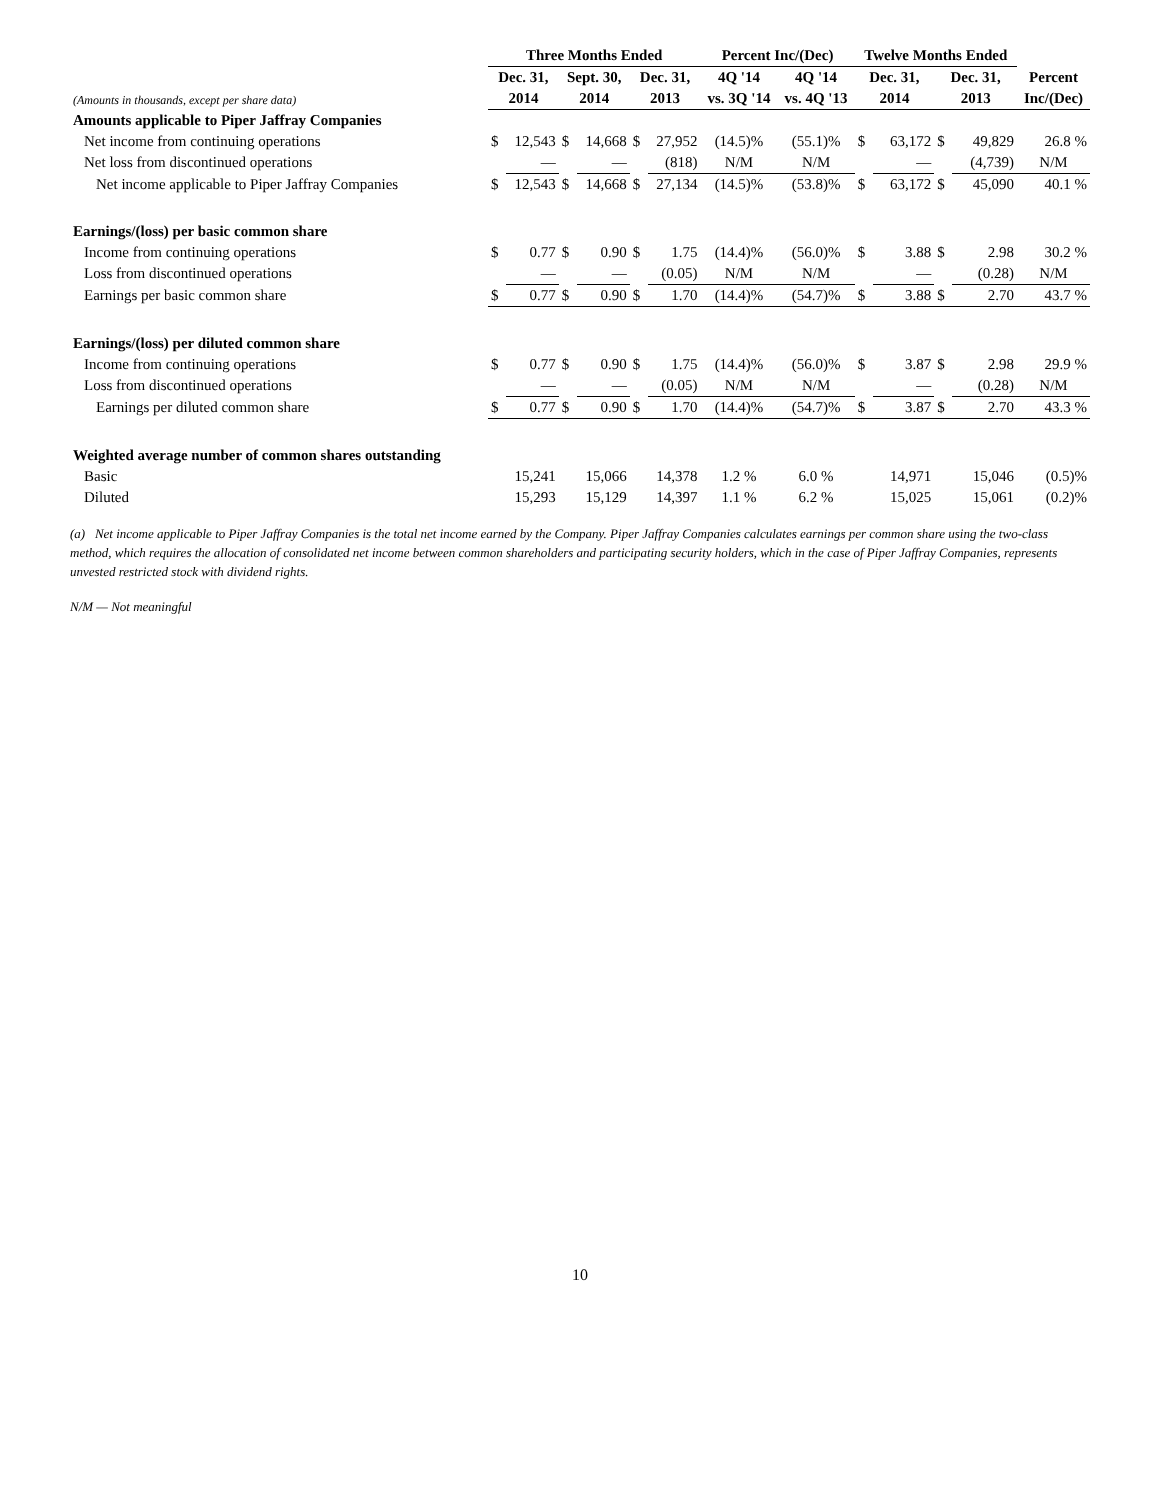| | Three Months Ended | | | | | | Percent Inc/(Dec) | | Twelve Months Ended | | | | |
| --- | --- | --- | --- | --- | --- | --- | --- | --- | --- | --- | --- | --- | --- |
| | Dec. 31, | | Sept. 30, | | Dec. 31, | | 4Q '14 | 4Q '14 | Dec. 31, | | Dec. 31, | | Percent |
| (Amounts in thousands, except per share data) | 2014 | | 2014 | | 2013 | | vs. 3Q '14 | vs. 4Q '13 | 2014 | | 2013 | | Inc/(Dec) |
| Amounts applicable to Piper Jaffray Companies | | | | | | | | | | | | | |
| Net income from continuing operations | $ | 12,543 | $ | 14,668 | $ | 27,952 | (14.5)% | (55.1)% | $ | 63,172 | $ | 49,829 | 26.8 % |
| Net loss from discontinued operations | | — | | — | | (818) | N/M | N/M | | — | | (4,739) | N/M |
| Net income applicable to Piper Jaffray Companies | $ | 12,543 | $ | 14,668 | $ | 27,134 | (14.5)% | (53.8)% | $ | 63,172 | $ | 45,090 | 40.1 % |
| Earnings/(loss) per basic common share | | | | | | | | | | | | | |
| Income from continuing operations | $ | 0.77 | $ | 0.90 | $ | 1.75 | (14.4)% | (56.0)% | $ | 3.88 | $ | 2.98 | 30.2 % |
| Loss from discontinued operations | | — | | — | | (0.05) | N/M | N/M | | — | | (0.28) | N/M |
| Earnings per basic common share | $ | 0.77 | $ | 0.90 | $ | 1.70 | (14.4)% | (54.7)% | $ | 3.88 | $ | 2.70 | 43.7 % |
| Earnings/(loss) per diluted common share | | | | | | | | | | | | | |
| Income from continuing operations | $ | 0.77 | $ | 0.90 | $ | 1.75 | (14.4)% | (56.0)% | $ | 3.87 | $ | 2.98 | 29.9 % |
| Loss from discontinued operations | | — | | — | | (0.05) | N/M | N/M | | — | | (0.28) | N/M |
| Earnings per diluted common share | $ | 0.77 | $ | 0.90 | $ | 1.70 | (14.4)% | (54.7)% | $ | 3.87 | $ | 2.70 | 43.3 % |
| Weighted average number of common shares outstanding | | | | | | | | | | | | | |
| Basic | | 15,241 | | 15,066 | | 14,378 | 1.2 % | 6.0 % | | 14,971 | | 15,046 | (0.5)% |
| Diluted | | 15,293 | | 15,129 | | 14,397 | 1.1 % | 6.2 % | | 15,025 | | 15,061 | (0.2)% |
(a) Net income applicable to Piper Jaffray Companies is the total net income earned by the Company. Piper Jaffray Companies calculates earnings per common share using the two-class method, which requires the allocation of consolidated net income between common shareholders and participating security holders, which in the case of Piper Jaffray Companies, represents unvested restricted stock with dividend rights.
N/M — Not meaningful
10